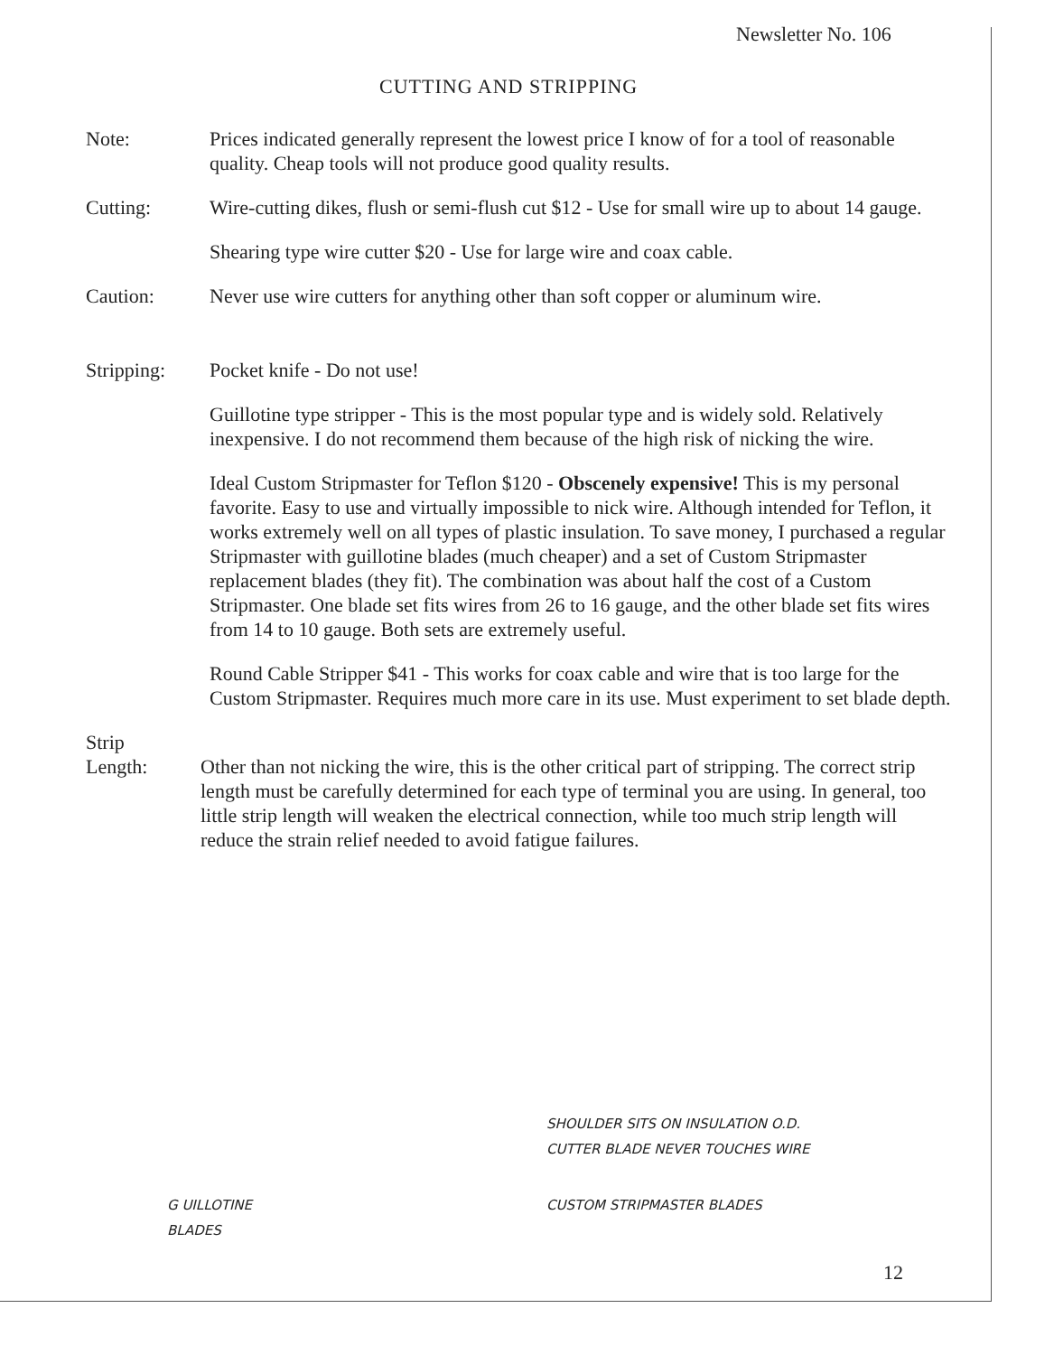Newsletter No. 106
CUTTING AND STRIPPING
Note: Prices indicated generally represent the lowest price I know of for a tool of reasonable quality. Cheap tools will not produce good quality results.
Cutting: Wire-cutting dikes, flush or semi-flush cut $12 - Use for small wire up to about 14 gauge.
Shearing type wire cutter $20 - Use for large wire and coax cable.
Caution: Never use wire cutters for anything other than soft copper or aluminum wire.
Stripping: Pocket knife - Do not use!
Guillotine type stripper - This is the most popular type and is widely sold. Relatively inexpensive. I do not recommend them because of the high risk of nicking the wire.
Ideal Custom Stripmaster for Teflon $120 - Obscenely expensive! This is my personal favorite. Easy to use and virtually impossible to nick wire. Although intended for Teflon, it works extremely well on all types of plastic insulation. To save money, I purchased a regular Stripmaster with guillotine blades (much cheaper) and a set of Custom Stripmaster replacement blades (they fit). The combination was about half the cost of a Custom Stripmaster. One blade set fits wires from 26 to 16 gauge, and the other blade set fits wires from 14 to 10 gauge. Both sets are extremely useful.
Round Cable Stripper $41 - This works for coax cable and wire that is too large for the Custom Stripmaster. Requires much more care in its use. Must experiment to set blade depth.
Strip
Length: Other than not nicking the wire, this is the other critical part of stripping. The correct strip length must be carefully determined for each type of terminal you are using. In general, too little strip length will weaken the electrical connection, while too much strip length will reduce the strain relief needed to avoid fatigue failures.
G UILLOTINE
BLADES
SHOULDER SITS ON INSULATION O.D.
CUTTER BLADE NEVER TOUCHES WIRE
CUSTOM STRIPMASTER BLADES
12